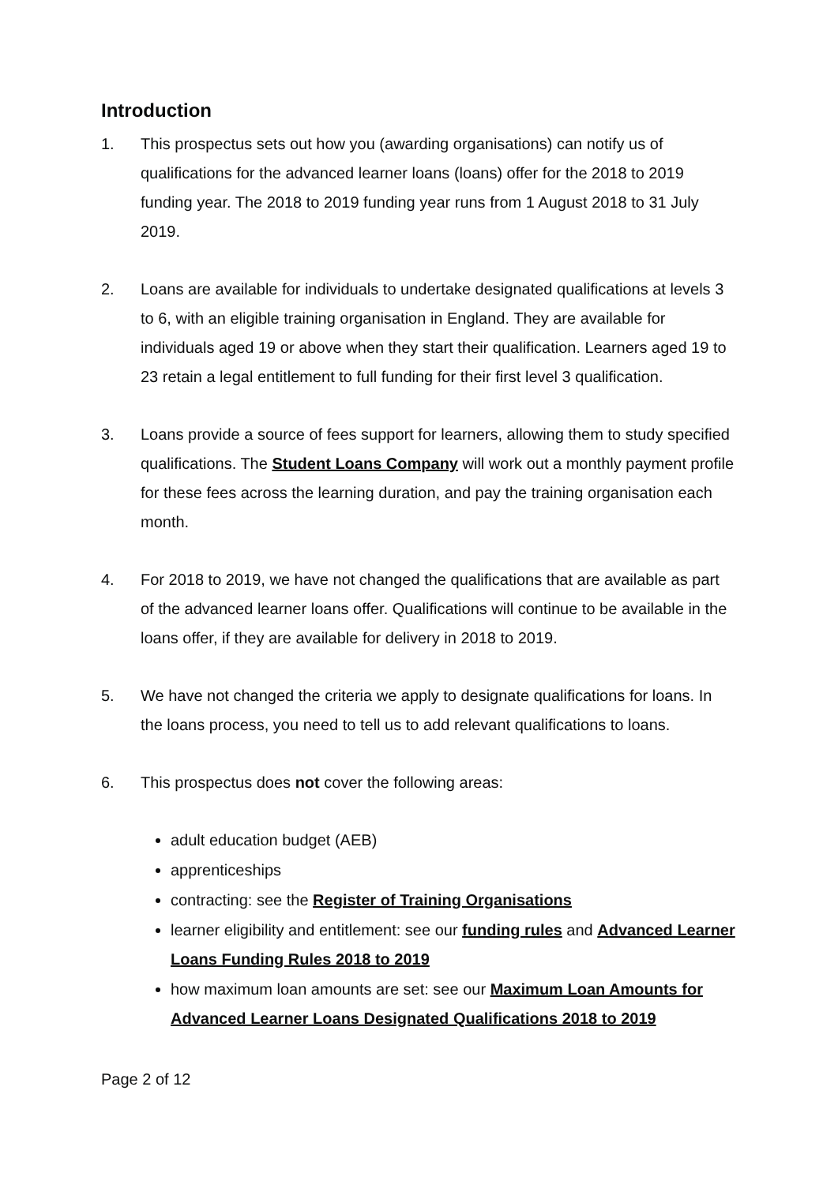Introduction
1. This prospectus sets out how you (awarding organisations) can notify us of qualifications for the advanced learner loans (loans) offer for the 2018 to 2019 funding year. The 2018 to 2019 funding year runs from 1 August 2018 to 31 July 2019.
2. Loans are available for individuals to undertake designated qualifications at levels 3 to 6, with an eligible training organisation in England. They are available for individuals aged 19 or above when they start their qualification. Learners aged 19 to 23 retain a legal entitlement to full funding for their first level 3 qualification.
3. Loans provide a source of fees support for learners, allowing them to study specified qualifications. The Student Loans Company will work out a monthly payment profile for these fees across the learning duration, and pay the training organisation each month.
4. For 2018 to 2019, we have not changed the qualifications that are available as part of the advanced learner loans offer. Qualifications will continue to be available in the loans offer, if they are available for delivery in 2018 to 2019.
5. We have not changed the criteria we apply to designate qualifications for loans. In the loans process, you need to tell us to add relevant qualifications to loans.
6. This prospectus does not cover the following areas:
adult education budget (AEB)
apprenticeships
contracting: see the Register of Training Organisations
learner eligibility and entitlement: see our funding rules and Advanced Learner Loans Funding Rules 2018 to 2019
how maximum loan amounts are set: see our Maximum Loan Amounts for Advanced Learner Loans Designated Qualifications 2018 to 2019
Page 2 of 12